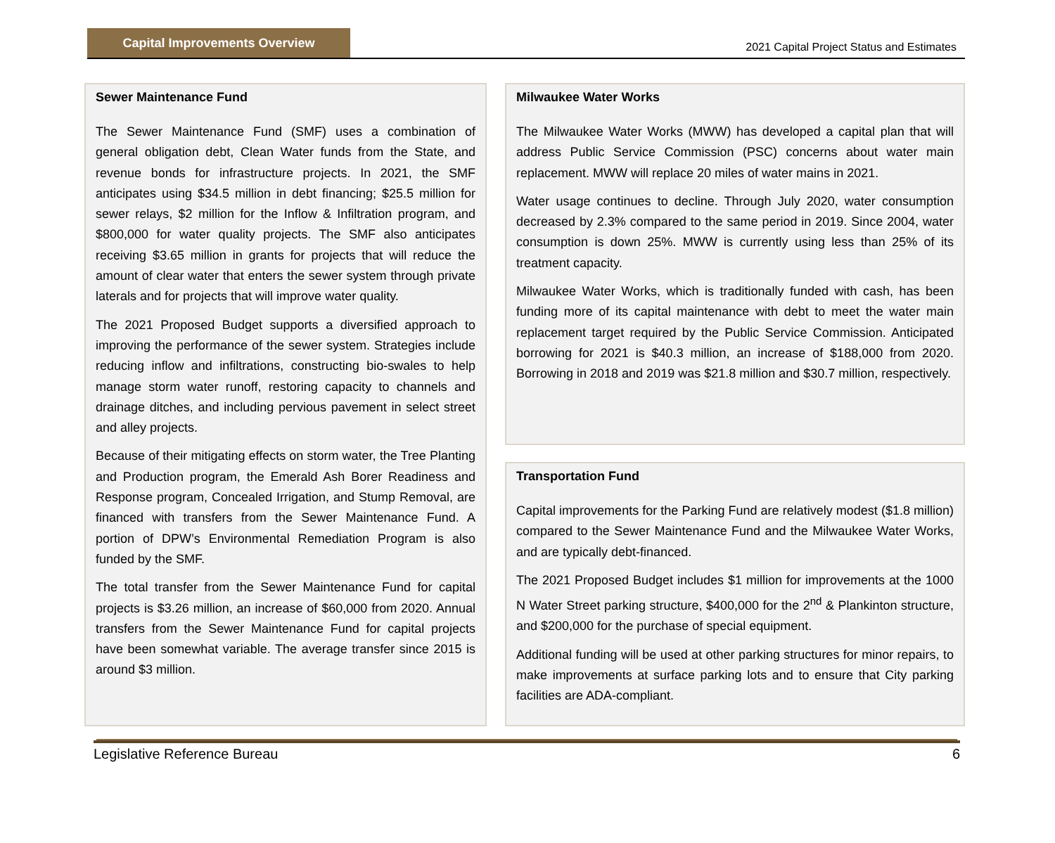Capital Improvements Overview
2021 Capital Project Status and Estimates
Sewer Maintenance Fund
The Sewer Maintenance Fund (SMF) uses a combination of general obligation debt, Clean Water funds from the State, and revenue bonds for infrastructure projects. In 2021, the SMF anticipates using $34.5 million in debt financing; $25.5 million for sewer relays, $2 million for the Inflow & Infiltration program, and $800,000 for water quality projects. The SMF also anticipates receiving $3.65 million in grants for projects that will reduce the amount of clear water that enters the sewer system through private laterals and for projects that will improve water quality.
The 2021 Proposed Budget supports a diversified approach to improving the performance of the sewer system. Strategies include reducing inflow and infiltrations, constructing bio-swales to help manage storm water runoff, restoring capacity to channels and drainage ditches, and including pervious pavement in select street and alley projects.
Because of their mitigating effects on storm water, the Tree Planting and Production program, the Emerald Ash Borer Readiness and Response program, Concealed Irrigation, and Stump Removal, are financed with transfers from the Sewer Maintenance Fund. A portion of DPW’s Environmental Remediation Program is also funded by the SMF.
The total transfer from the Sewer Maintenance Fund for capital projects is $3.26 million, an increase of $60,000 from 2020. Annual transfers from the Sewer Maintenance Fund for capital projects have been somewhat variable. The average transfer since 2015 is around $3 million.
Milwaukee Water Works
The Milwaukee Water Works (MWW) has developed a capital plan that will address Public Service Commission (PSC) concerns about water main replacement. MWW will replace 20 miles of water mains in 2021.
Water usage continues to decline. Through July 2020, water consumption decreased by 2.3% compared to the same period in 2019. Since 2004, water consumption is down 25%. MWW is currently using less than 25% of its treatment capacity.
Milwaukee Water Works, which is traditionally funded with cash, has been funding more of its capital maintenance with debt to meet the water main replacement target required by the Public Service Commission. Anticipated borrowing for 2021 is $40.3 million, an increase of $188,000 from 2020. Borrowing in 2018 and 2019 was $21.8 million and $30.7 million, respectively.
Transportation Fund
Capital improvements for the Parking Fund are relatively modest ($1.8 million) compared to the Sewer Maintenance Fund and the Milwaukee Water Works, and are typically debt-financed.
The 2021 Proposed Budget includes $1 million for improvements at the 1000 N Water Street parking structure, $400,000 for the 2<sup>nd</sup> & Plankinton structure, and $200,000 for the purchase of special equipment.
Additional funding will be used at other parking structures for minor repairs, to make improvements at surface parking lots and to ensure that City parking facilities are ADA-compliant.
Legislative Reference Bureau 6